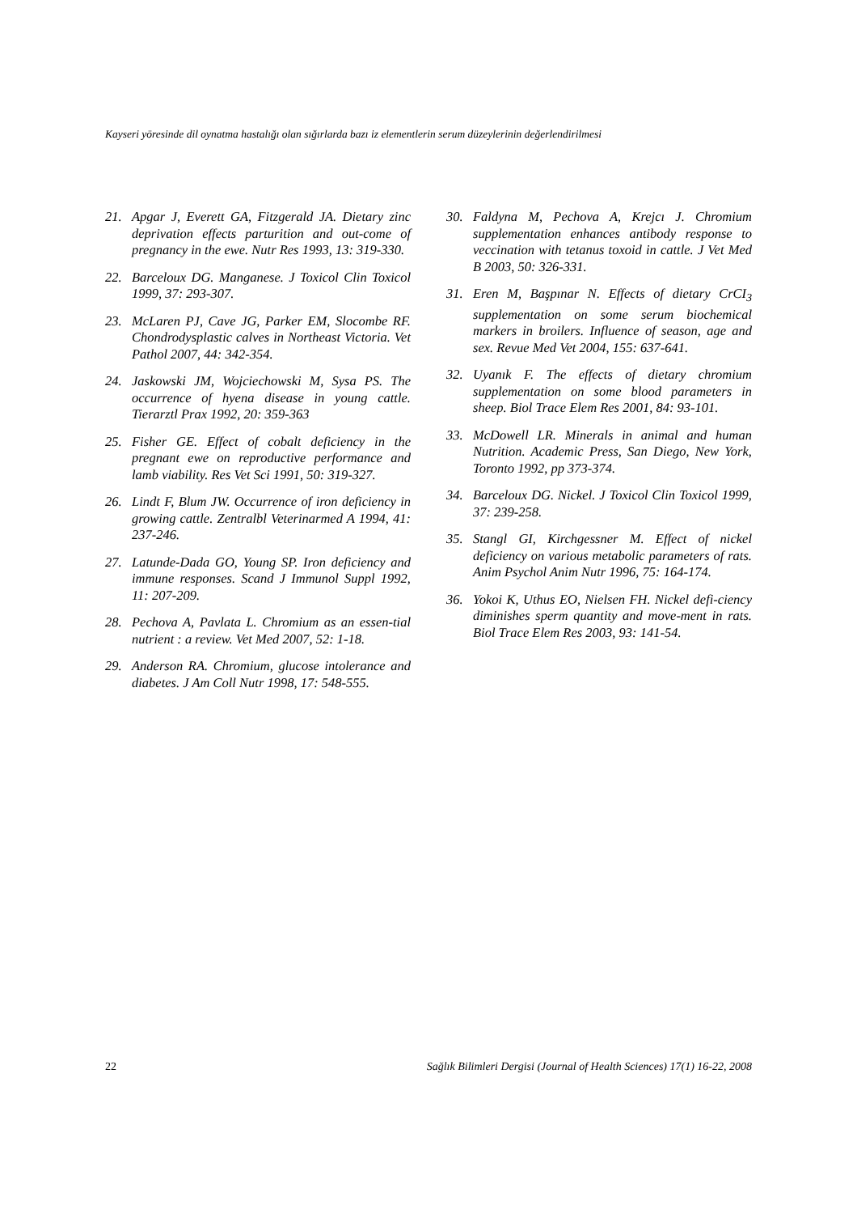Kayseri yöresinde dil oynatma hastalığı olan sığırlarda bazı iz elementlerin serum düzeylerinin değerlendirilmesi
21. Apgar J, Everett GA, Fitzgerald JA. Dietary zinc deprivation effects parturition and out-come of pregnancy in the ewe. Nutr Res 1993, 13: 319-330.
22. Barceloux DG. Manganese. J Toxicol Clin Toxicol 1999, 37: 293-307.
23. McLaren PJ, Cave JG, Parker EM, Slocombe RF. Chondrodysplastic calves in Northeast Victoria. Vet Pathol 2007, 44: 342-354.
24. Jaskowski JM, Wojciechowski M, Sysa PS. The occurrence of hyena disease in young cattle. Tierarztl Prax 1992, 20: 359-363
25. Fisher GE. Effect of cobalt deficiency in the pregnant ewe on reproductive performance and lamb viability. Res Vet Sci 1991, 50: 319-327.
26. Lindt F, Blum JW. Occurrence of iron deficiency in growing cattle. Zentralbl Veterinarmed A 1994, 41: 237-246.
27. Latunde-Dada GO, Young SP. Iron deficiency and immune responses. Scand J Immunol Suppl 1992, 11: 207-209.
28. Pechova A, Pavlata L. Chromium as an essen-tial nutrient : a review. Vet Med 2007, 52: 1-18.
29. Anderson RA. Chromium, glucose intolerance and diabetes. J Am Coll Nutr 1998, 17: 548-555.
30. Faldyna M, Pechova A, Krejcı J. Chromium supplementation enhances antibody response to veccination with tetanus toxoid in cattle. J Vet Med B 2003, 50: 326-331.
31. Eren M, Başpınar N. Effects of dietary CrCI<sub>3</sub> supplementation on some serum biochemical markers in broilers. Influence of season, age and sex. Revue Med Vet 2004, 155: 637-641.
32. Uyanık F. The effects of dietary chromium supplementation on some blood parameters in sheep. Biol Trace Elem Res 2001, 84: 93-101.
33. McDowell LR. Minerals in animal and human Nutrition. Academic Press, San Diego, New York, Toronto 1992, pp 373-374.
34. Barceloux DG. Nickel. J Toxicol Clin Toxicol 1999, 37: 239-258.
35. Stangl GI, Kirchgessner M. Effect of nickel deficiency on various metabolic parameters of rats. Anim Psychol Anim Nutr 1996, 75: 164-174.
36. Yokoi K, Uthus EO, Nielsen FH. Nickel defi-ciency diminishes sperm quantity and move-ment in rats. Biol Trace Elem Res 2003, 93: 141-54.
22 Sağlık Bilimleri Dergisi (Journal of Health Sciences) 17(1) 16-22, 2008